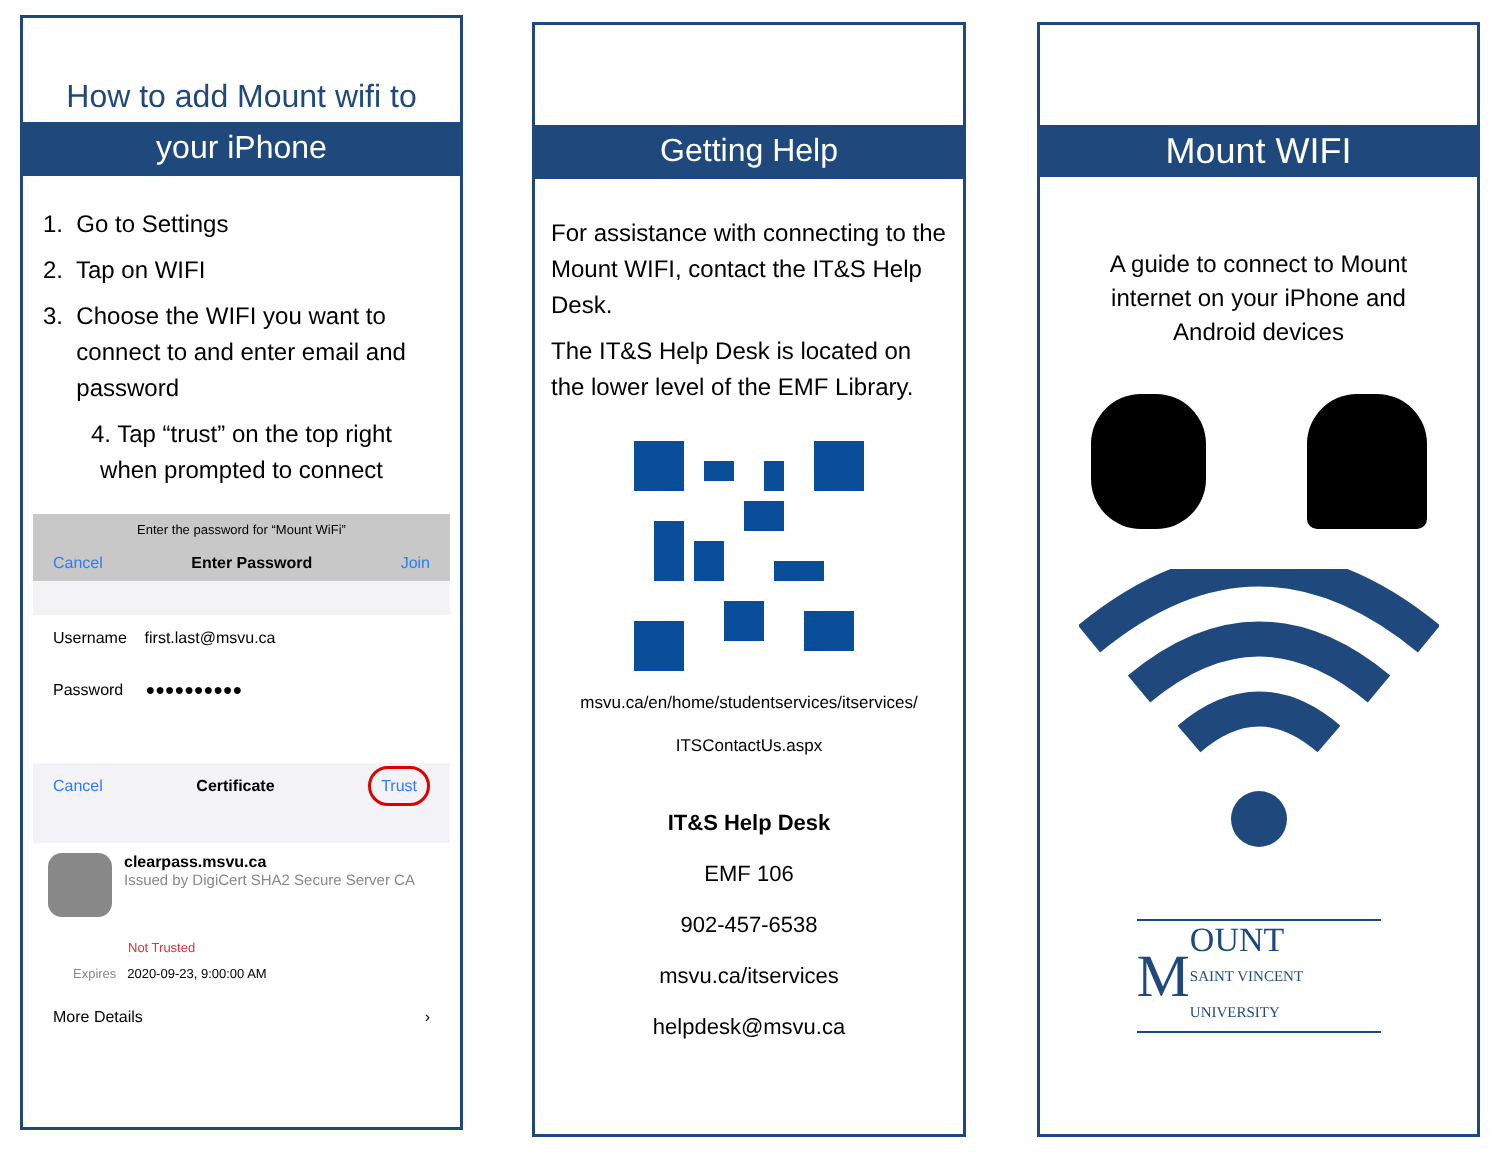How to add Mount wifi to
your iPhone
1. Go to Settings
2. Tap on WIFI
3. Choose the WIFI you want to
connect to and enter email and
password
4. Tap “trust” on the top right
when prompted to connect
Enter the password for “Mount WiFi”
Cancel Enter Password Join
Username first.last@msvu.ca
Password ●●●●●●●●●●
Cancel Certificate Trust
clearpass.msvu.ca
Issued by DigiCert SHA2 Secure Server CA
Not Trusted
Expires 2020-09-23, 9:00:00 AM
More Details ›
Getting Help
For assistance with connecting to the Mount WIFI, contact the IT&S Help Desk.
The IT&S Help Desk is located on the lower level of the EMF Library.
msvu.ca/en/home/studentservices/itservices/
ITSContactUs.aspx
IT&S Help Desk
EMF 106
902-457-6538
msvu.ca/itservices
helpdesk@msvu.ca
Mount WIFI
A guide to connect to Mount
internet on your iPhone and
Android devices
M OUNT
SAINT VINCENT
UNIVERSITY